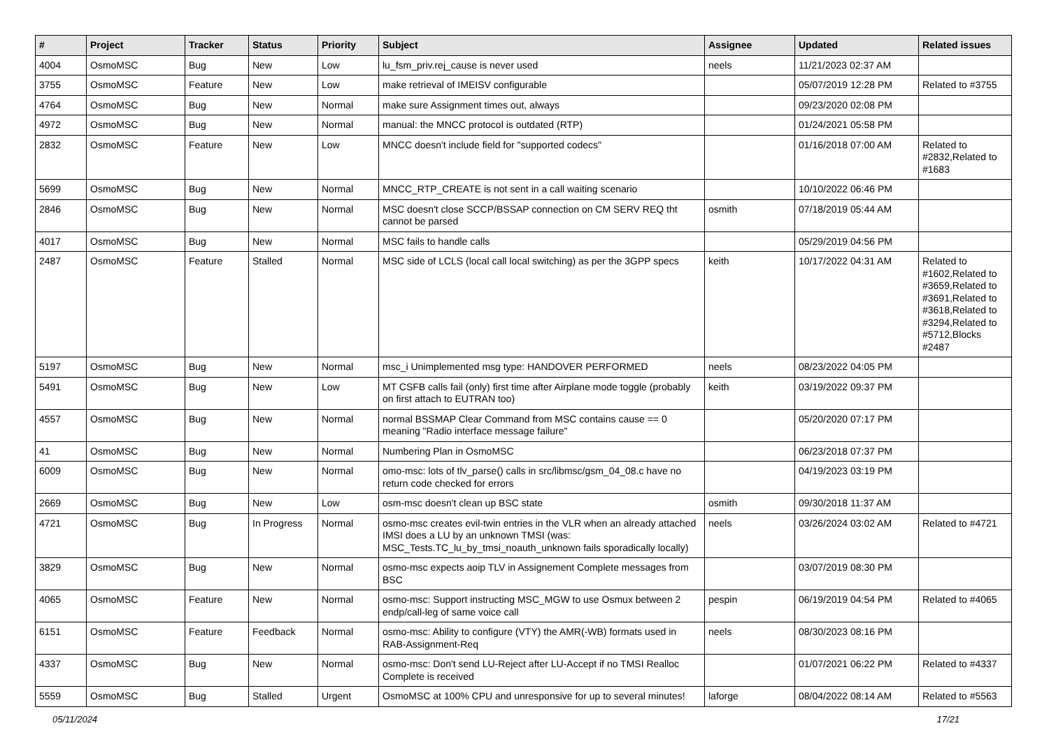| # | Project | Tracker | Status | Priority | Subject | Assignee | Updated | Related issues |
| --- | --- | --- | --- | --- | --- | --- | --- | --- |
| 4004 | OsmoMSC | Bug | New | Low | lu_fsm_priv.rej_cause is never used | neels | 11/21/2023 02:37 AM | |
| 3755 | OsmoMSC | Feature | New | Low | make retrieval of IMEISV configurable | | 05/07/2019 12:28 PM | Related to #3755 |
| 4764 | OsmoMSC | Bug | New | Normal | make sure Assignment times out, always | | 09/23/2020 02:08 PM | |
| 4972 | OsmoMSC | Bug | New | Normal | manual: the MNCC protocol is outdated (RTP) | | 01/24/2021 05:58 PM | |
| 2832 | OsmoMSC | Feature | New | Low | MNCC doesn't include field for "supported codecs" | | 01/16/2018 07:00 AM | Related to #2832,Related to #1683 |
| 5699 | OsmoMSC | Bug | New | Normal | MNCC_RTP_CREATE is not sent in a call waiting scenario | | 10/10/2022 06:46 PM | |
| 2846 | OsmoMSC | Bug | New | Normal | MSC doesn't close SCCP/BSSAP connection on CM SERV REQ tht cannot be parsed | osmith | 07/18/2019 05:44 AM | |
| 4017 | OsmoMSC | Bug | New | Normal | MSC fails to handle calls | | 05/29/2019 04:56 PM | |
| 2487 | OsmoMSC | Feature | Stalled | Normal | MSC side of LCLS (local call local switching) as per the 3GPP specs | keith | 10/17/2022 04:31 AM | Related to #1602,Related to #3659,Related to #3691,Related to #3618,Related to #3294,Related to #5712,Blocks #2487 |
| 5197 | OsmoMSC | Bug | New | Normal | msc_i Unimplemented msg type: HANDOVER PERFORMED | neels | 08/23/2022 04:05 PM | |
| 5491 | OsmoMSC | Bug | New | Low | MT CSFB calls fail (only) first time after Airplane mode toggle (probably on first attach to EUTRAN too) | keith | 03/19/2022 09:37 PM | |
| 4557 | OsmoMSC | Bug | New | Normal | normal BSSMAP Clear Command from MSC contains cause == 0 meaning "Radio interface message failure" | | 05/20/2020 07:17 PM | |
| 41 | OsmoMSC | Bug | New | Normal | Numbering Plan in OsmoMSC | | 06/23/2018 07:37 PM | |
| 6009 | OsmoMSC | Bug | New | Normal | omo-msc: lots of tlv_parse() calls in src/libmsc/gsm_04_08.c have no return code checked for errors | | 04/19/2023 03:19 PM | |
| 2669 | OsmoMSC | Bug | New | Low | osm-msc doesn't clean up BSC state | osmith | 09/30/2018 11:37 AM | |
| 4721 | OsmoMSC | Bug | In Progress | Normal | osmo-msc creates evil-twin entries in the VLR when an already attached IMSI does a LU by an unknown TMSI (was: MSC_Tests.TC_lu_by_tmsi_noauth_unknown fails sporadically locally) | neels | 03/26/2024 03:02 AM | Related to #4721 |
| 3829 | OsmoMSC | Bug | New | Normal | osmo-msc expects aoip TLV in Assignement Complete messages from BSC | | 03/07/2019 08:30 PM | |
| 4065 | OsmoMSC | Feature | New | Normal | osmo-msc: Support instructing MSC_MGW to use Osmux between 2 endp/call-leg of same voice call | pespin | 06/19/2019 04:54 PM | Related to #4065 |
| 6151 | OsmoMSC | Feature | Feedback | Normal | osmo-msc: Ability to configure (VTY) the AMR(-WB) formats used in RAB-Assignment-Req | neels | 08/30/2023 08:16 PM | |
| 4337 | OsmoMSC | Bug | New | Normal | osmo-msc: Don't send LU-Reject after LU-Accept if no TMSI Realloc Complete is received | | 01/07/2021 06:22 PM | Related to #4337 |
| 5559 | OsmoMSC | Bug | Stalled | Urgent | OsmoMSC at 100% CPU and unresponsive for up to several minutes! | laforge | 08/04/2022 08:14 AM | Related to #5563 |
05/11/2024 17/21